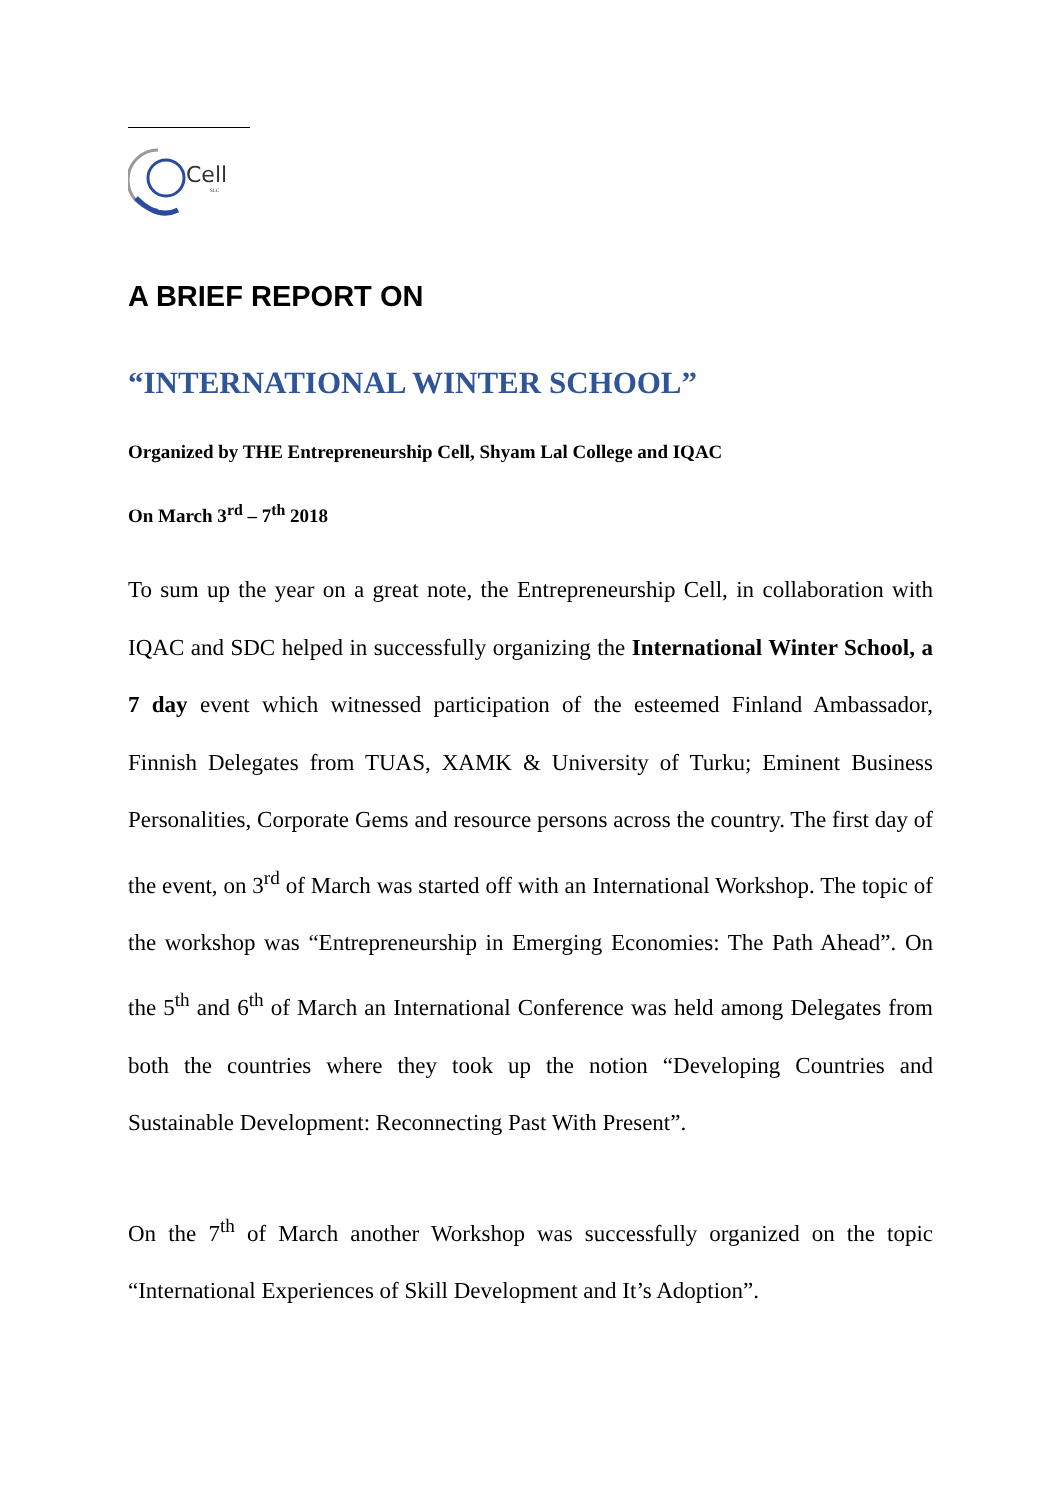Cell
SLC
A BRIEF REPORT ON
“INTERNATIONAL WINTER SCHOOL”
Organized by THE Entrepreneurship Cell, Shyam Lal College and IQAC
On March 3<sup>rd</sup> – 7<sup>th</sup> 2018
To sum up the year on a great note, the Entrepreneurship Cell, in collaboration with IQAC and SDC helped in successfully organizing the International Winter School, a 7 day event which witnessed participation of the esteemed Finland Ambassador, Finnish Delegates from TUAS, XAMK & University of Turku; Eminent Business Personalities, Corporate Gems and resource persons across the country. The first day of the event, on 3<sup>rd</sup> of March was started off with an International Workshop. The topic of the workshop was “Entrepreneurship in Emerging Economies: The Path Ahead”. On the 5<sup>th</sup> and 6<sup>th</sup> of March an International Conference was held among Delegates from both the countries where they took up the notion “Developing Countries and Sustainable Development: Reconnecting Past With Present”.
On the 7<sup>th</sup> of March another Workshop was successfully organized on the topic “International Experiences of Skill Development and It’s Adoption”.